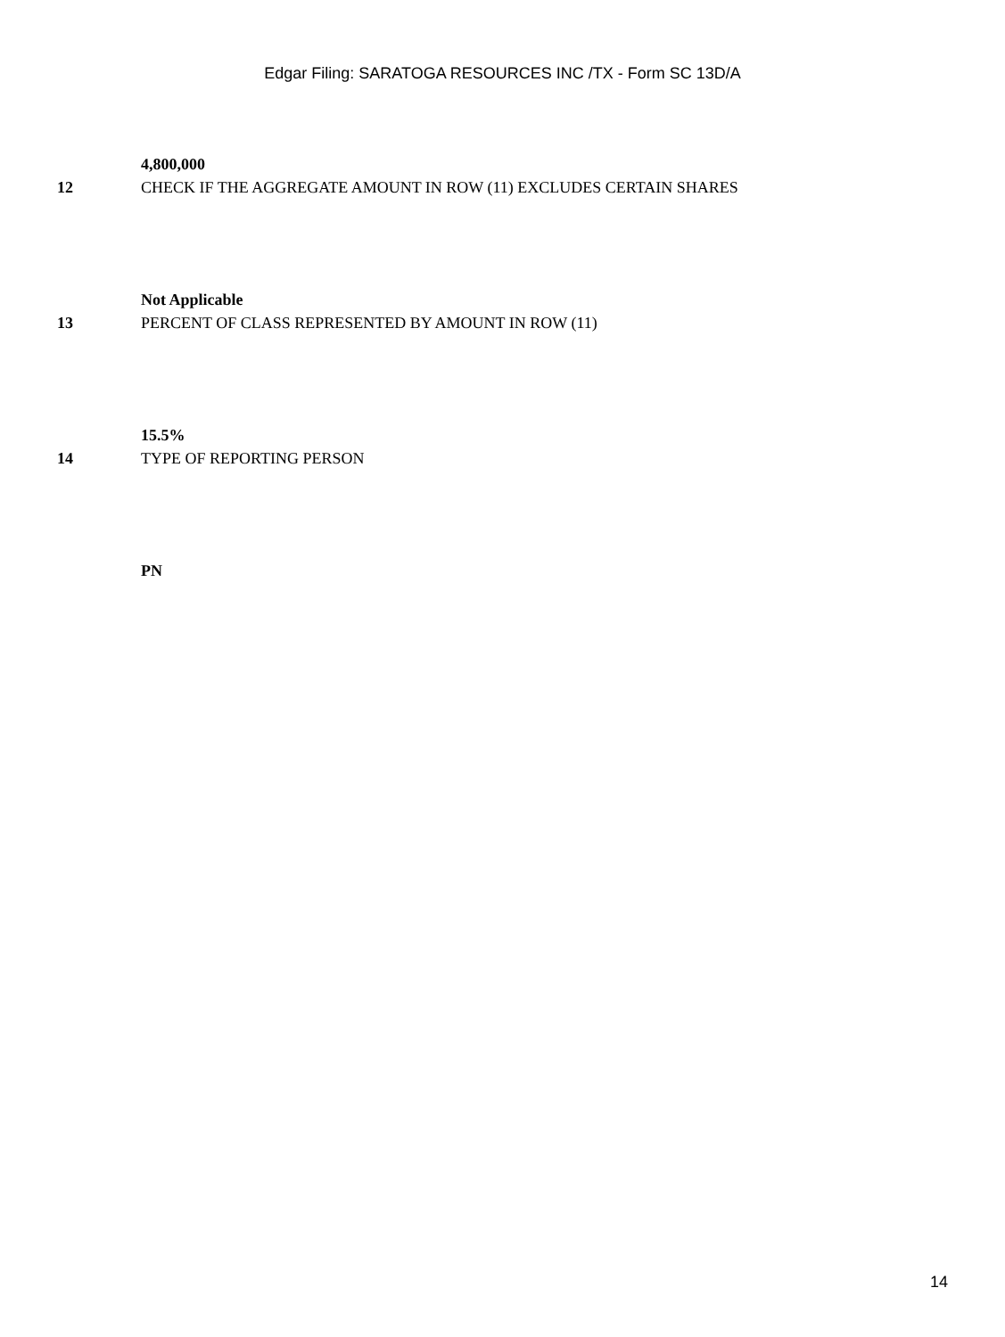Edgar Filing: SARATOGA RESOURCES INC /TX - Form SC 13D/A
| | 4,800,000 |
| 12 | CHECK IF THE AGGREGATE AMOUNT IN ROW (11) EXCLUDES CERTAIN SHARES |
| | Not Applicable |
| 13 | PERCENT OF CLASS REPRESENTED BY AMOUNT IN ROW (11) |
| | 15.5% |
| 14 | TYPE OF REPORTING PERSON |
| | PN |
14